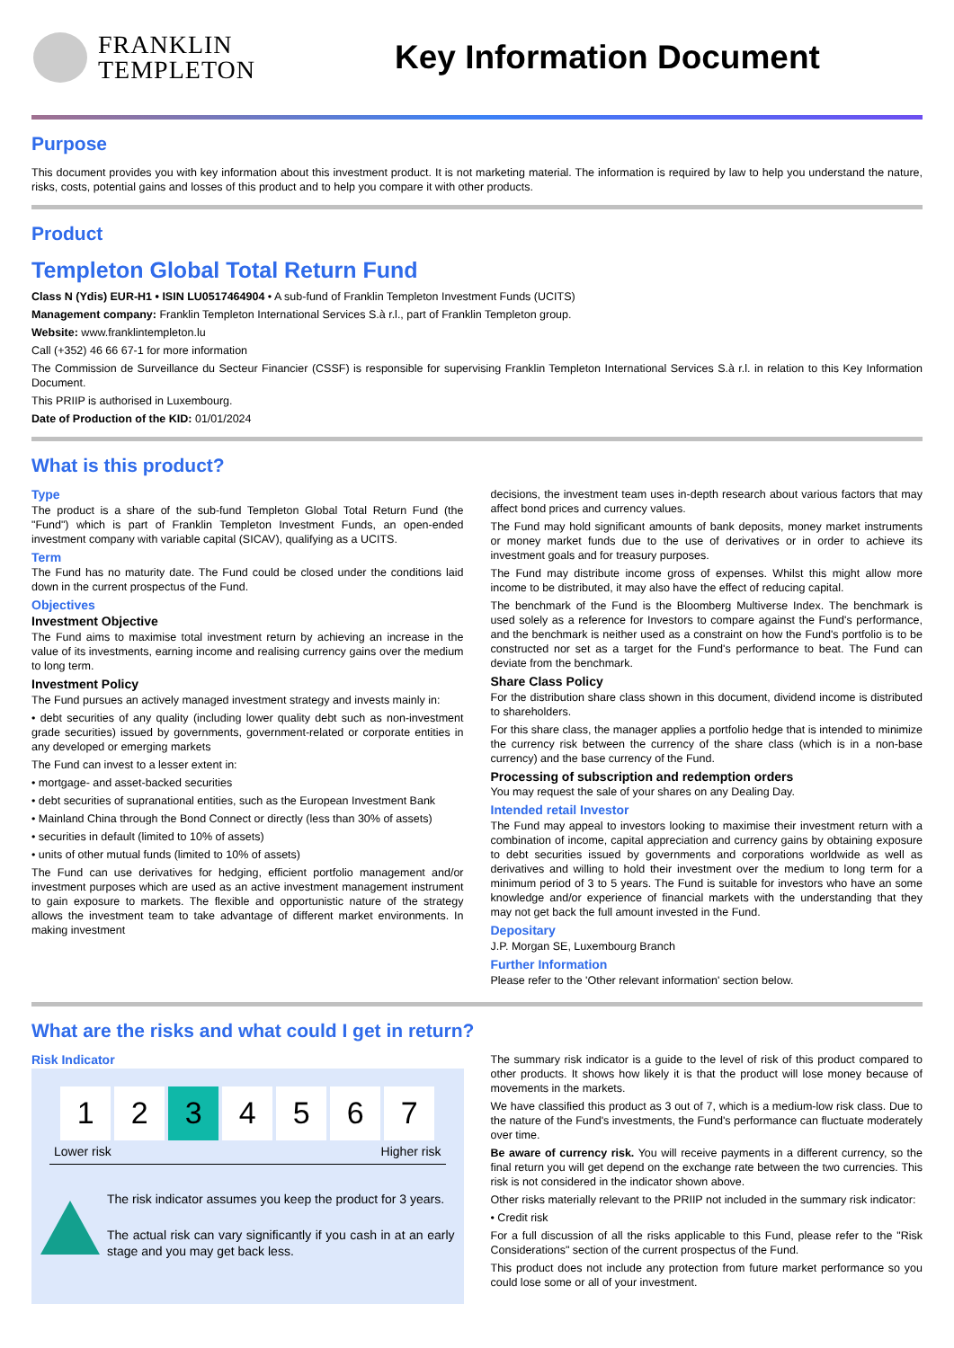FRANKLIN
TEMPLETON
Key Information Document
Purpose
This document provides you with key information about this investment product. It is not marketing material. The information is required by law to help you understand the nature, risks, costs, potential gains and losses of this product and to help you compare it with other products.
Product
Templeton Global Total Return Fund
Class N (Ydis) EUR-H1 • ISIN LU0517464904 • A sub-fund of Franklin Templeton Investment Funds (UCITS)
Management company: Franklin Templeton International Services S.à r.l., part of Franklin Templeton group.
Website: www.franklintempleton.lu
Call (+352) 46 66 67-1 for more information
The Commission de Surveillance du Secteur Financier (CSSF) is responsible for supervising Franklin Templeton International Services S.à r.l. in relation to this Key Information Document.
This PRIIP is authorised in Luxembourg.
Date of Production of the KID: 01/01/2024
What is this product?
Type
The product is a share of the sub-fund Templeton Global Total Return Fund (the "Fund") which is part of Franklin Templeton Investment Funds, an open-ended investment company with variable capital (SICAV), qualifying as a UCITS.
Term
The Fund has no maturity date. The Fund could be closed under the conditions laid down in the current prospectus of the Fund.
Objectives
Investment Objective
The Fund aims to maximise total investment return by achieving an increase in the value of its investments, earning income and realising currency gains over the medium to long term.
Investment Policy
The Fund pursues an actively managed investment strategy and invests mainly in:
• debt securities of any quality (including lower quality debt such as non-investment grade securities) issued by governments, government-related or corporate entities in any developed or emerging markets
The Fund can invest to a lesser extent in:
• mortgage- and asset-backed securities
• debt securities of supranational entities, such as the European Investment Bank
• Mainland China through the Bond Connect or directly (less than 30% of assets)
• securities in default (limited to 10% of assets)
• units of other mutual funds (limited to 10% of assets)
The Fund can use derivatives for hedging, efficient portfolio management and/or investment purposes which are used as an active investment management instrument to gain exposure to markets. The flexible and opportunistic nature of the strategy allows the investment team to take advantage of different market environments. In making investment
decisions, the investment team uses in-depth research about various factors that may affect bond prices and currency values.
The Fund may hold significant amounts of bank deposits, money market instruments or money market funds due to the use of derivatives or in order to achieve its investment goals and for treasury purposes.
The Fund may distribute income gross of expenses. Whilst this might allow more income to be distributed, it may also have the effect of reducing capital.
The benchmark of the Fund is the Bloomberg Multiverse Index. The benchmark is used solely as a reference for Investors to compare against the Fund's performance, and the benchmark is neither used as a constraint on how the Fund's portfolio is to be constructed nor set as a target for the Fund's performance to beat. The Fund can deviate from the benchmark.
Share Class Policy
For the distribution share class shown in this document, dividend income is distributed to shareholders.
For this share class, the manager applies a portfolio hedge that is intended to minimize the currency risk between the currency of the share class (which is in a non-base currency) and the base currency of the Fund.
Processing of subscription and redemption orders
You may request the sale of your shares on any Dealing Day.
Intended retail Investor
The Fund may appeal to investors looking to maximise their investment return with a combination of income, capital appreciation and currency gains by obtaining exposure to debt securities issued by governments and corporations worldwide as well as derivatives and willing to hold their investment over the medium to long term for a minimum period of 3 to 5 years. The Fund is suitable for investors who have an some knowledge and/or experience of financial markets with the understanding that they may not get back the full amount invested in the Fund.
Depositary
J.P. Morgan SE, Luxembourg Branch
Further Information
Please refer to the 'Other relevant information' section below.
What are the risks and what could I get in return?
Risk Indicator
| 1 | 2 | 3 | 4 | 5 | 6 | 7 |
Lower risk Higher risk
The risk indicator assumes you keep the product for 3 years.
The actual risk can vary significantly if you cash in at an early stage and you may get back less.
The summary risk indicator is a guide to the level of risk of this product compared to other products. It shows how likely it is that the product will lose money because of movements in the markets.
We have classified this product as 3 out of 7, which is a medium-low risk class. Due to the nature of the Fund's investments, the Fund's performance can fluctuate moderately over time.
Be aware of currency risk. You will receive payments in a different currency, so the final return you will get depend on the exchange rate between the two currencies. This risk is not considered in the indicator shown above.
Other risks materially relevant to the PRIIP not included in the summary risk indicator:
• Credit risk
For a full discussion of all the risks applicable to this Fund, please refer to the "Risk Considerations" section of the current prospectus of the Fund.
This product does not include any protection from future market performance so you could lose some or all of your investment.